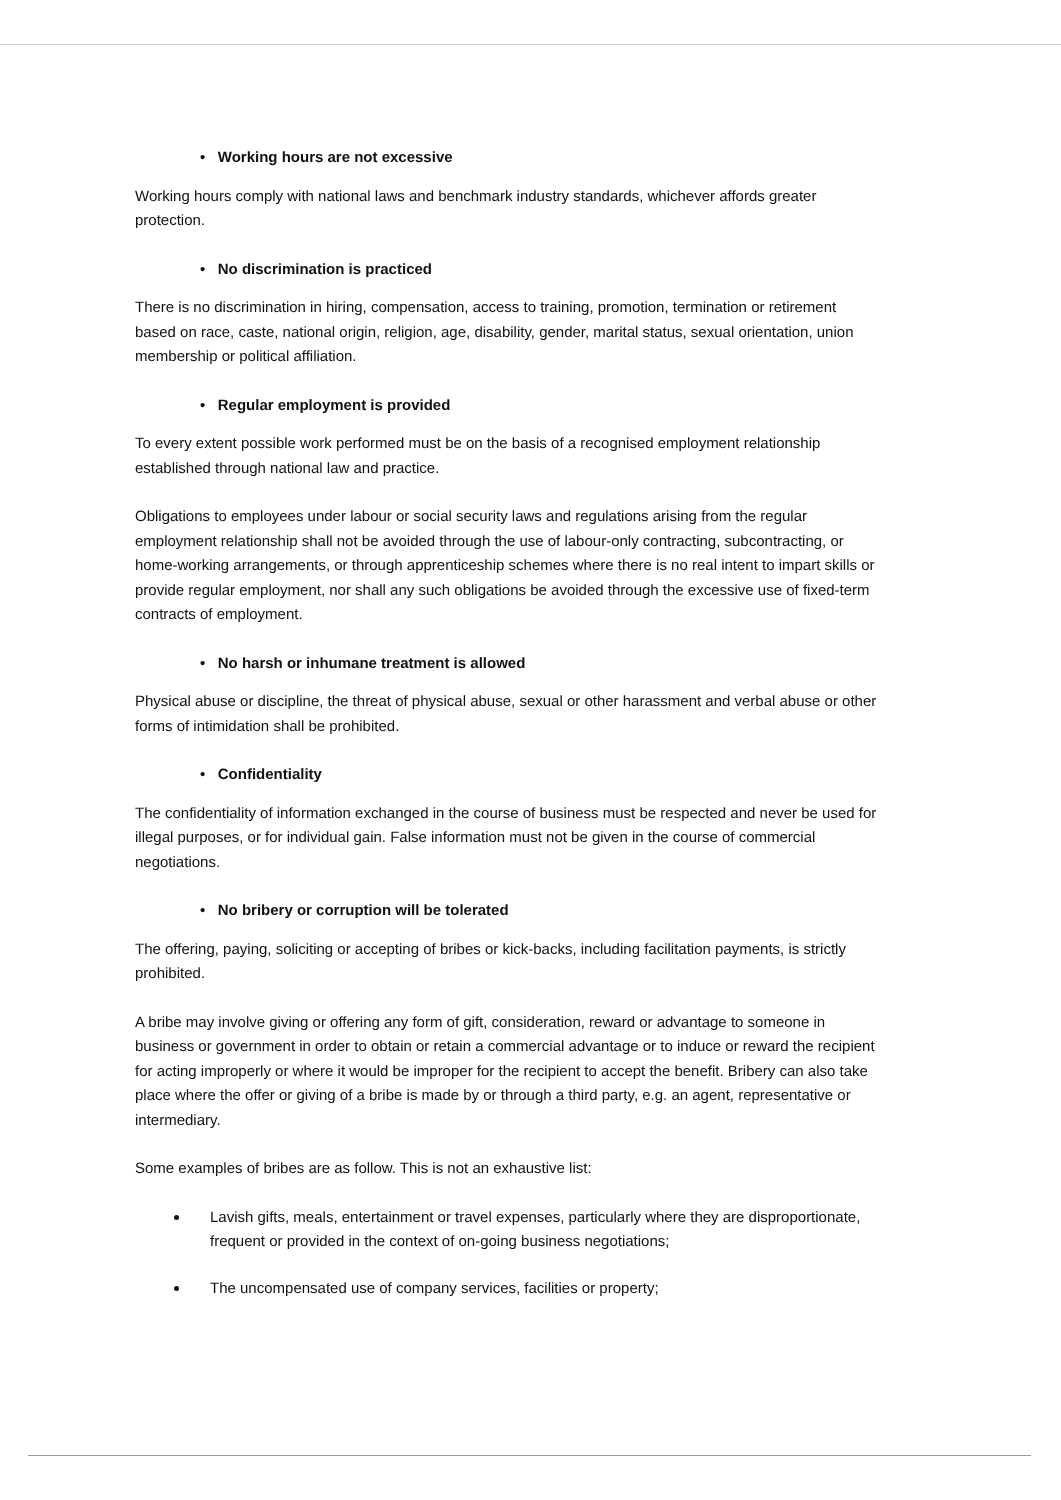• Working hours are not excessive
Working hours comply with national laws and benchmark industry standards, whichever affords greater protection.
• No discrimination is practiced
There is no discrimination in hiring, compensation, access to training, promotion, termination or retirement based on race, caste, national origin, religion, age, disability, gender, marital status, sexual orientation, union membership or political affiliation.
• Regular employment is provided
To every extent possible work performed must be on the basis of a recognised employment relationship established through national law and practice.
Obligations to employees under labour or social security laws and regulations arising from the regular employment relationship shall not be avoided through the use of labour-only contracting, subcontracting, or home-working arrangements, or through apprenticeship schemes where there is no real intent to impart skills or provide regular employment, nor shall any such obligations be avoided through the excessive use of fixed-term contracts of employment.
• No harsh or inhumane treatment is allowed
Physical abuse or discipline, the threat of physical abuse, sexual or other harassment and verbal abuse or other forms of intimidation shall be prohibited.
• Confidentiality
The confidentiality of information exchanged in the course of business must be respected and never be used for illegal purposes, or for individual gain. False information must not be given in the course of commercial negotiations.
• No bribery or corruption will be tolerated
The offering, paying, soliciting or accepting of bribes or kick-backs, including facilitation payments, is strictly prohibited.
A bribe may involve giving or offering any form of gift, consideration, reward or advantage to someone in business or government in order to obtain or retain a commercial advantage or to induce or reward the recipient for acting improperly or where it would be improper for the recipient to accept the benefit. Bribery can also take place where the offer or giving of a bribe is made by or through a third party, e.g. an agent, representative or intermediary.
Some examples of bribes are as follow. This is not an exhaustive list:
Lavish gifts, meals, entertainment or travel expenses, particularly where they are disproportionate, frequent or provided in the context of on-going business negotiations;
The uncompensated use of company services, facilities or property;